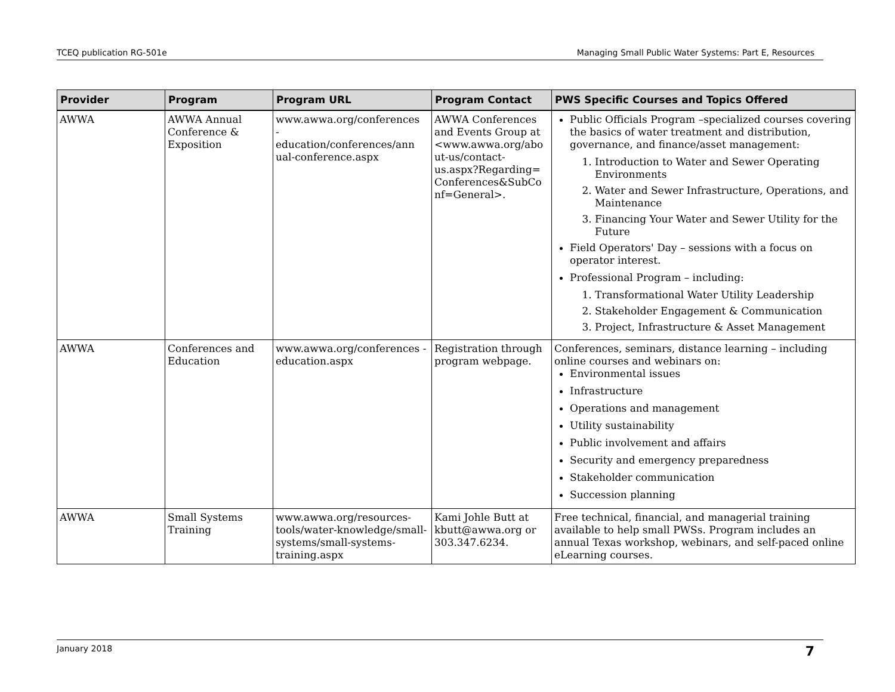TCEQ publication RG-501e Managing Small Public Water Systems: Part E, Resources
| Provider | Program | Program URL | Program Contact | PWS Specific Courses and Topics Offered |
| --- | --- | --- | --- | --- |
| AWWA | AWWA Annual Conference & Exposition | www.awwa.org/conferences - education/conferences/ann ual-conference.aspx | AWWA Conferences and Events Group at <www.awwa.org/abo ut-us/contact-us.aspx?Regarding= Conferences&SubCo nf=General>. | Public Officials Program –specialized courses covering the basics of water treatment and distribution, governance, and finance/asset management: 1. Introduction to Water and Sewer Operating Environments 2. Water and Sewer Infrastructure, Operations, and Maintenance 3. Financing Your Water and Sewer Utility for the Future Field Operators' Day – sessions with a focus on operator interest. Professional Program – including: 1. Transformational Water Utility Leadership 2. Stakeholder Engagement & Communication 3. Project, Infrastructure & Asset Management |
| AWWA | Conferences and Education | www.awwa.org/conferences -education.aspx | Registration through program webpage. | Conferences, seminars, distance learning – including online courses and webinars on: Environmental issues Infrastructure Operations and management Utility sustainability Public involvement and affairs Security and emergency preparedness Stakeholder communication Succession planning |
| AWWA | Small Systems Training | www.awwa.org/resources-tools/water-knowledge/small-systems/small-systems-training.aspx | Kami Johle Butt at kbutt@awwa.org or 303.347.6234. | Free technical, financial, and managerial training available to help small PWSs. Program includes an annual Texas workshop, webinars, and self-paced online eLearning courses. |
January 2018 7